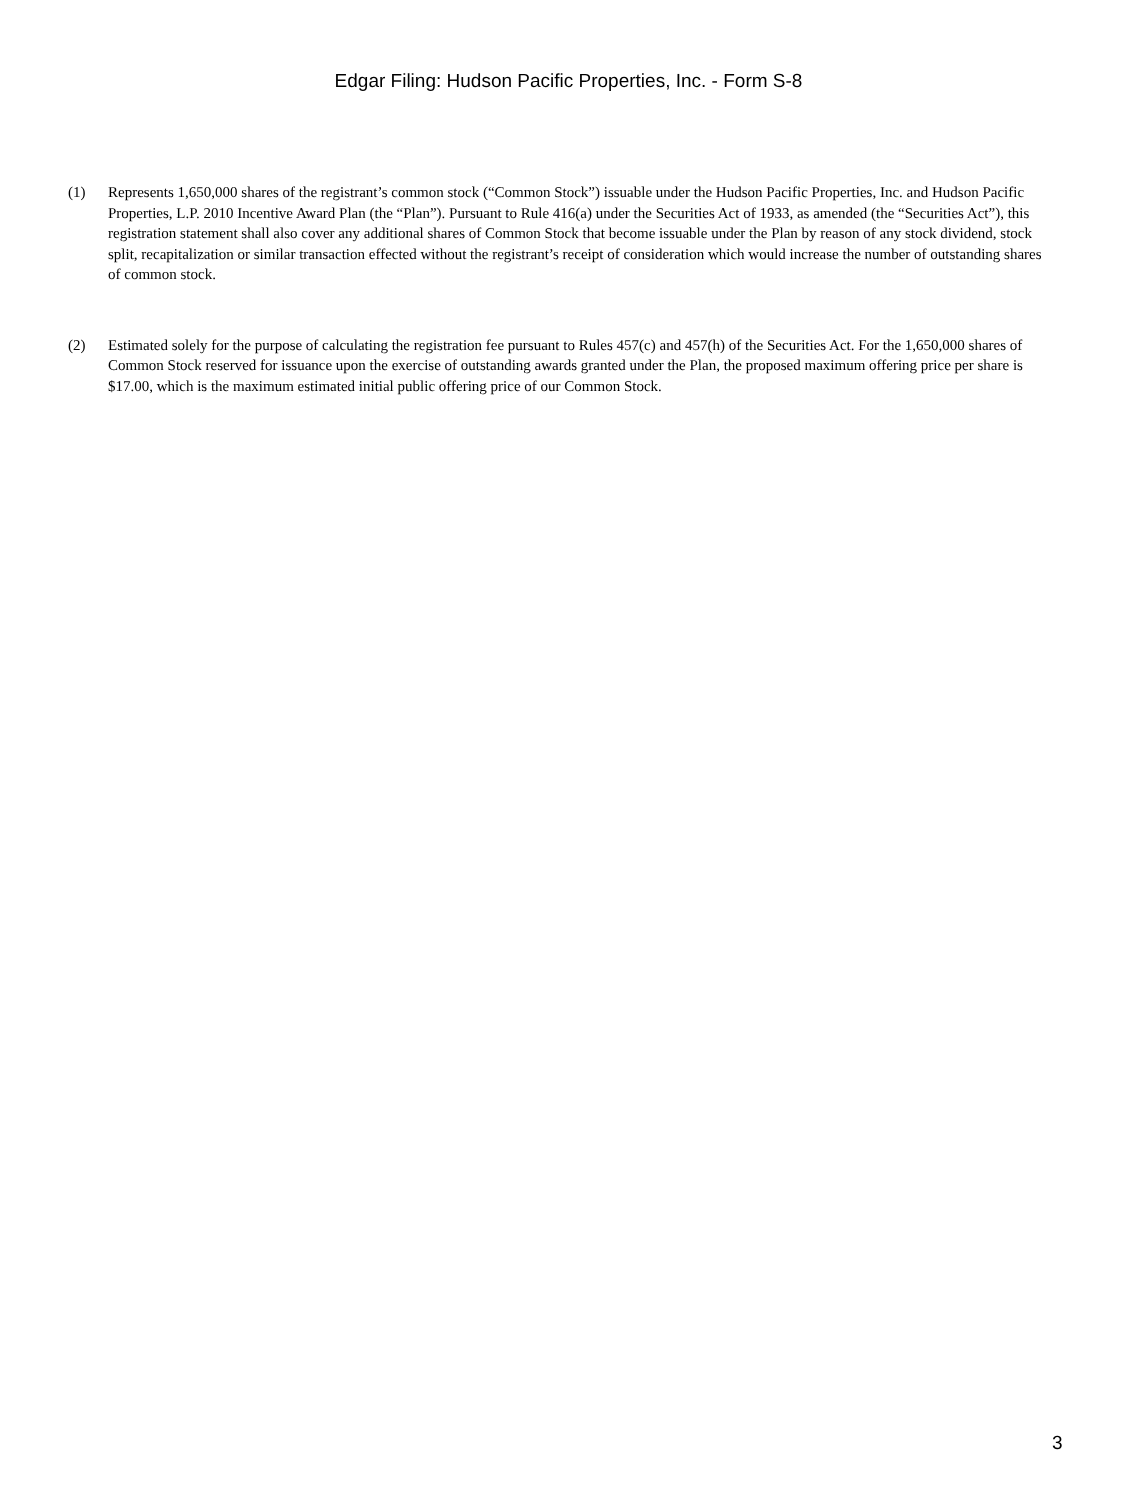Edgar Filing: Hudson Pacific Properties, Inc. - Form S-8
(1) Represents 1,650,000 shares of the registrant’s common stock (“Common Stock”) issuable under the Hudson Pacific Properties, Inc. and Hudson Pacific Properties, L.P. 2010 Incentive Award Plan (the “Plan”). Pursuant to Rule 416(a) under the Securities Act of 1933, as amended (the “Securities Act”), this registration statement shall also cover any additional shares of Common Stock that become issuable under the Plan by reason of any stock dividend, stock split, recapitalization or similar transaction effected without the registrant’s receipt of consideration which would increase the number of outstanding shares of common stock.
(2) Estimated solely for the purpose of calculating the registration fee pursuant to Rules 457(c) and 457(h) of the Securities Act. For the 1,650,000 shares of Common Stock reserved for issuance upon the exercise of outstanding awards granted under the Plan, the proposed maximum offering price per share is $17.00, which is the maximum estimated initial public offering price of our Common Stock.
3